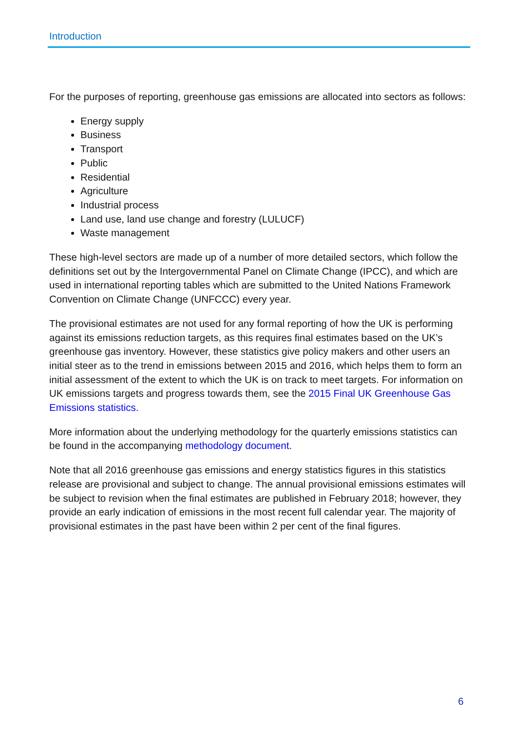Introduction
For the purposes of reporting, greenhouse gas emissions are allocated into sectors as follows:
Energy supply
Business
Transport
Public
Residential
Agriculture
Industrial process
Land use, land use change and forestry (LULUCF)
Waste management
These high-level sectors are made up of a number of more detailed sectors, which follow the definitions set out by the Intergovernmental Panel on Climate Change (IPCC), and which are used in international reporting tables which are submitted to the United Nations Framework Convention on Climate Change (UNFCCC) every year.
The provisional estimates are not used for any formal reporting of how the UK is performing against its emissions reduction targets, as this requires final estimates based on the UK’s greenhouse gas inventory. However, these statistics give policy makers and other users an initial steer as to the trend in emissions between 2015 and 2016, which helps them to form an initial assessment of the extent to which the UK is on track to meet targets. For information on UK emissions targets and progress towards them, see the 2015 Final UK Greenhouse Gas Emissions statistics.
More information about the underlying methodology for the quarterly emissions statistics can be found in the accompanying methodology document.
Note that all 2016 greenhouse gas emissions and energy statistics figures in this statistics release are provisional and subject to change. The annual provisional emissions estimates will be subject to revision when the final estimates are published in February 2018; however, they provide an early indication of emissions in the most recent full calendar year. The majority of provisional estimates in the past have been within 2 per cent of the final figures.
6